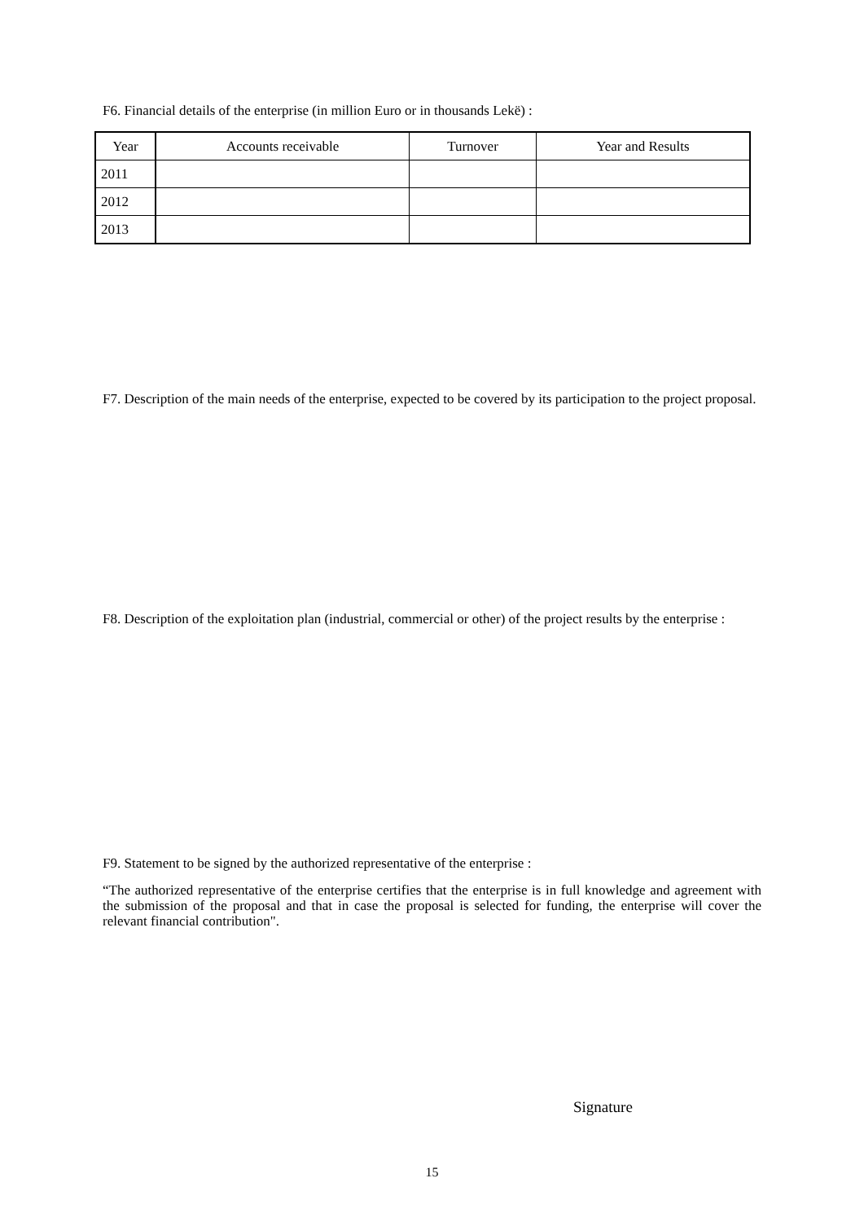F6. Financial details of the enterprise (in million Euro or in thousands Lekë) :
| Year | Accounts receivable | Turnover | Year and Results |
| --- | --- | --- | --- |
| 2011 | | | |
| 2012 | | | |
| 2013 | | | |
F7. Description of the main needs of the enterprise, expected to be covered by its participation to the project proposal.
F8. Description of the exploitation plan (industrial, commercial or other) of the project results by the enterprise :
F9. Statement to be signed by the authorized representative of the enterprise :
“The authorized representative of the enterprise certifies that the enterprise is in full knowledge and agreement with the submission of the proposal and that in case the proposal is selected for funding, the enterprise will cover the relevant financial contribution".
Signature
15